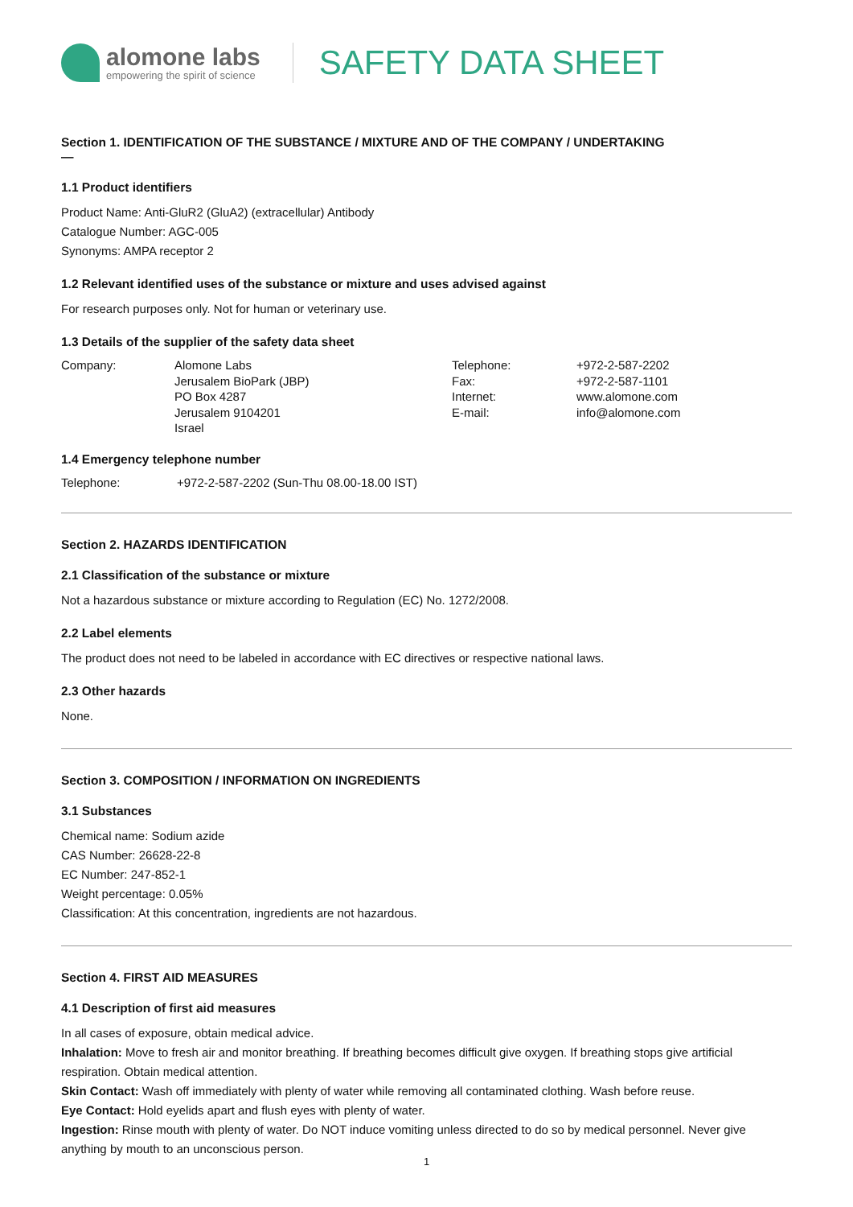alomone labs
empowering the spirit of science
SAFETY DATA SHEET
Section 1. IDENTIFICATION OF THE SUBSTANCE / MIXTURE AND OF THE COMPANY / UNDERTAKING
—
1.1 Product identifiers
Product Name: Anti-GluR2 (GluA2) (extracellular) Antibody
Catalogue Number: AGC-005
Synonyms: AMPA receptor 2
1.2 Relevant identified uses of the substance or mixture and uses advised against
For research purposes only. Not for human or veterinary use.
1.3 Details of the supplier of the safety data sheet
| Company: | Alomone Labs Jerusalem BioPark (JBP) PO Box 4287 Jerusalem 9104201 Israel | Telephone: Fax: Internet: E-mail: | +972-2-587-2202 +972-2-587-1101 www.alomone.com info@alomone.com |
1.4 Emergency telephone number
| Telephone: | +972-2-587-2202 (Sun-Thu 08.00-18.00 IST) |
Section 2. HAZARDS IDENTIFICATION
2.1 Classification of the substance or mixture
Not a hazardous substance or mixture according to Regulation (EC) No. 1272/2008.
2.2 Label elements
The product does not need to be labeled in accordance with EC directives or respective national laws.
2.3 Other hazards
None.
Section 3. COMPOSITION / INFORMATION ON INGREDIENTS
3.1 Substances
Chemical name: Sodium azide
CAS Number: 26628-22-8
EC Number: 247-852-1
Weight percentage: 0.05%
Classification: At this concentration, ingredients are not hazardous.
Section 4. FIRST AID MEASURES
4.1 Description of first aid measures
In all cases of exposure, obtain medical advice.
Inhalation: Move to fresh air and monitor breathing. If breathing becomes difficult give oxygen. If breathing stops give artificial respiration. Obtain medical attention.
Skin Contact: Wash off immediately with plenty of water while removing all contaminated clothing. Wash before reuse.
Eye Contact: Hold eyelids apart and flush eyes with plenty of water.
Ingestion: Rinse mouth with plenty of water. Do NOT induce vomiting unless directed to do so by medical personnel. Never give anything by mouth to an unconscious person.
1